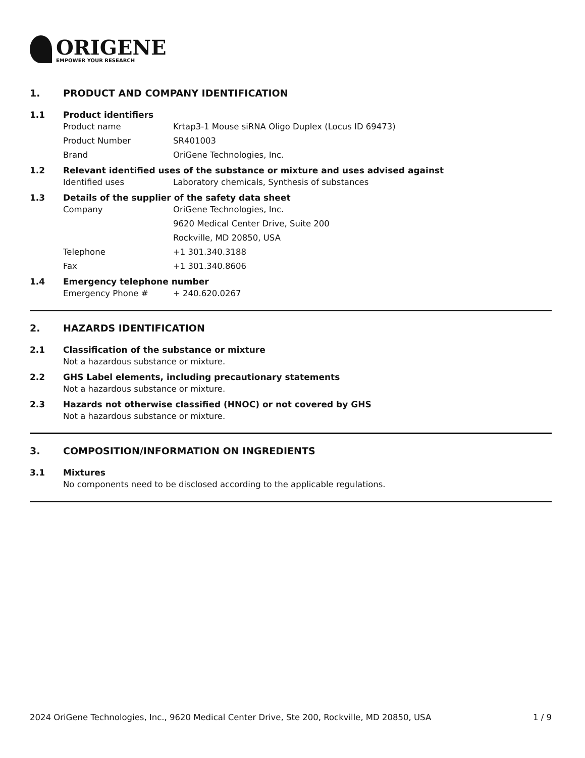ORIGENE
EMPOWER YOUR RESEARCH
1. PRODUCT AND COMPANY IDENTIFICATION
1.1 Product identifiers
Product name Krtap3-1 Mouse siRNA Oligo Duplex (Locus ID 69473)
Product Number SR401003
Brand OriGene Technologies, Inc.
1.2 Relevant identified uses of the substance or mixture and uses advised against
Identified uses Laboratory chemicals, Synthesis of substances
1.3 Details of the supplier of the safety data sheet
Company OriGene Technologies, Inc.
9620 Medical Center Drive, Suite 200
Rockville, MD 20850, USA
Telephone +1 301.340.3188
Fax +1 301.340.8606
1.4 Emergency telephone number
Emergency Phone # + 240.620.0267
2. HAZARDS IDENTIFICATION
2.1 Classification of the substance or mixture
Not a hazardous substance or mixture.
2.2 GHS Label elements, including precautionary statements
Not a hazardous substance or mixture.
2.3 Hazards not otherwise classified (HNOC) or not covered by GHS
Not a hazardous substance or mixture.
3. COMPOSITION/INFORMATION ON INGREDIENTS
3.1 Mixtures
No components need to be disclosed according to the applicable regulations.
2024 OriGene Technologies, Inc., 9620 Medical Center Drive, Ste 200, Rockville, MD 20850, USA 1 / 9